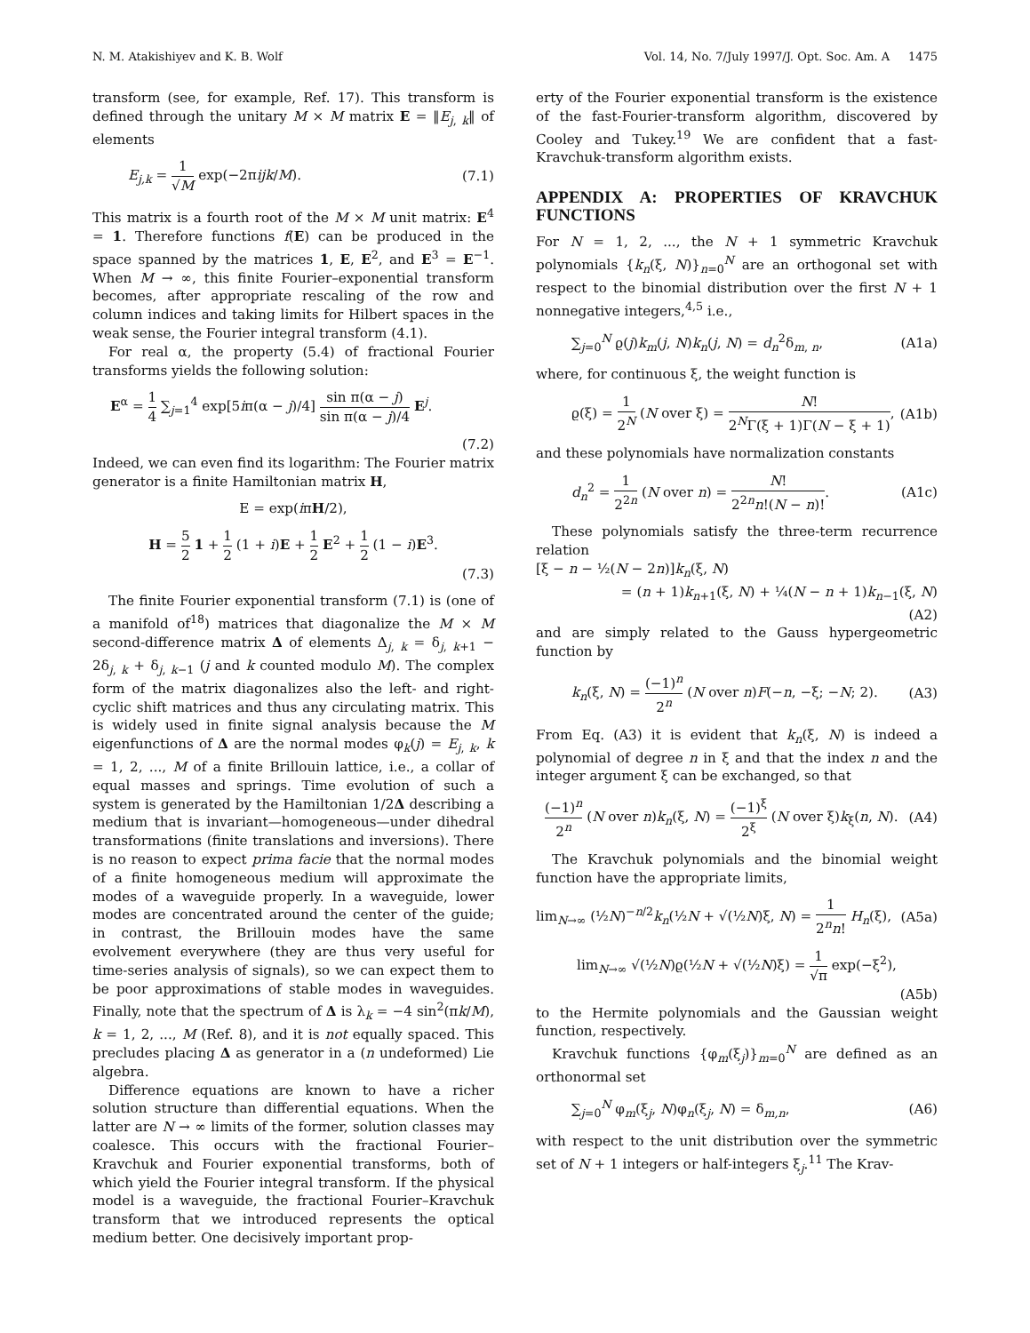N. M. Atakishiyev and K. B. Wolf Vol. 14, No. 7/July 1997/J. Opt. Soc. Am. A 1475
transform (see, for example, Ref. 17). This transform is defined through the unitary M × M matrix E = ‖E<sub>j, k</sub>‖ of elements
E<sub>j,k</sub> = 1 √M exp(−2πijk/M). (7.1)
This matrix is a fourth root of the M × M unit matrix: E<sup>4</sup> = 1. Therefore functions f(E) can be produced in the space spanned by the matrices 1, E, E<sup>2</sup>, and E<sup>3</sup> = E<sup>−1</sup>. When M → ∞, this finite Fourier–exponential transform becomes, after appropriate rescaling of the row and column indices and taking limits for Hilbert spaces in the weak sense, the Fourier integral transform (4.1).
For real α, the property (5.4) of fractional Fourier transforms yields the following solution:
E<sup>α</sup> = 1 4 ∑<sub>j=1</sub><sup>4</sup> exp[5iπ(α − j)/4] sin π(α − j) sin π(α − j)/4 E<sup>j</sup>.
(7.2)
Indeed, we can even find its logarithm: The Fourier matrix generator is a finite Hamiltonian matrix H,
E = exp(iπH/2),
H = 5 2 1 + 1 2 (1 + i)E + 1 2 E<sup>2</sup> + 1 2 (1 − i)E<sup>3</sup>.
(7.3)
The finite Fourier exponential transform (7.1) is (one of a manifold of<sup>18</sup>) matrices that diagonalize the M × M second-difference matrix Δ of elements Δ<sub>j, k</sub> = δ<sub>j, k+1</sub> − 2δ<sub>j, k</sub> + δ<sub>j, k−1</sub> (j and k counted modulo M). The complex form of the matrix diagonalizes also the left- and right-cyclic shift matrices and thus any circulating matrix. This is widely used in finite signal analysis because the M eigenfunctions of Δ are the normal modes φ<sub>k</sub>(j) = E<sub>j, k</sub>, k = 1, 2, ..., M of a finite Brillouin lattice, i.e., a collar of equal masses and springs. Time evolution of such a system is generated by the Hamiltonian 1/2Δ describing a medium that is invariant—homogeneous—under dihedral transformations (finite translations and inversions). There is no reason to expect prima facie that the normal modes of a finite homogeneous medium will approximate the modes of a waveguide properly. In a waveguide, lower modes are concentrated around the center of the guide; in contrast, the Brillouin modes have the same evolvement everywhere (they are thus very useful for time-series analysis of signals), so we can expect them to be poor approximations of stable modes in waveguides. Finally, note that the spectrum of Δ is λ<sub>k</sub> = −4 sin<sup>2</sup>(πk/M), k = 1, 2, ..., M (Ref. 8), and it is not equally spaced. This precludes placing Δ as generator in a (n undeformed) Lie algebra.
Difference equations are known to have a richer solution structure than differential equations. When the latter are N → ∞ limits of the former, solution classes may coalesce. This occurs with the fractional Fourier–Kravchuk and Fourier exponential transforms, both of which yield the Fourier integral transform. If the physical model is a waveguide, the fractional Fourier–Kravchuk transform that we introduced represents the optical medium better. One decisively important prop-
erty of the Fourier exponential transform is the existence of the fast-Fourier-transform algorithm, discovered by Cooley and Tukey.<sup>19</sup> We are confident that a fast-Kravchuk-transform algorithm exists.
APPENDIX A: PROPERTIES OF KRAVCHUK FUNCTIONS
For N = 1, 2, ..., the N + 1 symmetric Kravchuk polynomials {k<sub>n</sub>(ξ, N)}<sub>n=0</sub><sup>N</sup> are an orthogonal set with respect to the binomial distribution over the first N + 1 nonnegative integers,<sup>4,5</sup> i.e.,
∑<sub>j=0</sub><sup>N</sup> ϱ(j)k<sub>m</sub>(j, N)k<sub>n</sub>(j, N) = d<sub>n</sub><sup>2</sup>δ<sub>m, n</sub>, (A1a)
where, for continuous ξ, the weight function is
ϱ(ξ) = 1 2<sup>N</sup> (N over ξ) = N! 2<sup>N</sup>Γ(ξ + 1)Γ(N − ξ + 1), (A1b)
and these polynomials have normalization constants
d<sub>n</sub><sup>2</sup> = 1 2<sup>2n</sup> (N over n) = N! 2<sup>2n</sup>n!(N − n)!. (A1c)
These polynomials satisfy the three-term recurrence relation
[ξ − n − ½(N − 2n)]k<sub>n</sub>(ξ, N)
= (n + 1)k<sub>n+1</sub>(ξ, N) + ¼(N − n + 1)k<sub>n−1</sub>(ξ, N)
(A2)
and are simply related to the Gauss hypergeometric function by
k<sub>n</sub>(ξ, N) = (−1)<sup>n</sup> 2<sup>n</sup> (N over n)F(−n, −ξ; −N; 2). (A3)
From Eq. (A3) it is evident that k<sub>n</sub>(ξ, N) is indeed a polynomial of degree n in ξ and that the index n and the integer argument ξ can be exchanged, so that
(−1)<sup>n</sup> 2<sup>n</sup> (N over n)k<sub>n</sub>(ξ, N) = (−1)<sup>ξ</sup> 2<sup>ξ</sup> (N over ξ)k<sub>ξ</sub>(n, N). (A4)
The Kravchuk polynomials and the binomial weight function have the appropriate limits,
lim<sub>N→∞</sub> (½N)<sup>−n/2</sup>k<sub>n</sub>(½N + √(½N)ξ, N) = 1 2<sup>n</sup>n! H<sub>n</sub>(ξ), (A5a)
lim<sub>N→∞</sub> √(½N)ϱ(½N + √(½N)ξ) = 1 √π exp(−ξ<sup>2</sup>),
(A5b)
to the Hermite polynomials and the Gaussian weight function, respectively.
Kravchuk functions {φ<sub>m</sub>(ξ<sub>j</sub>)}<sub>m=0</sub><sup>N</sup> are defined as an orthonormal set
∑<sub>j=0</sub><sup>N</sup> φ<sub>m</sub>(ξ<sub>j</sub>, N)φ<sub>n</sub>(ξ<sub>j</sub>, N) = δ<sub>m,n</sub>, (A6)
with respect to the unit distribution over the symmetric set of N + 1 integers or half-integers ξ<sub>j</sub>.<sup>11</sup> The Krav-